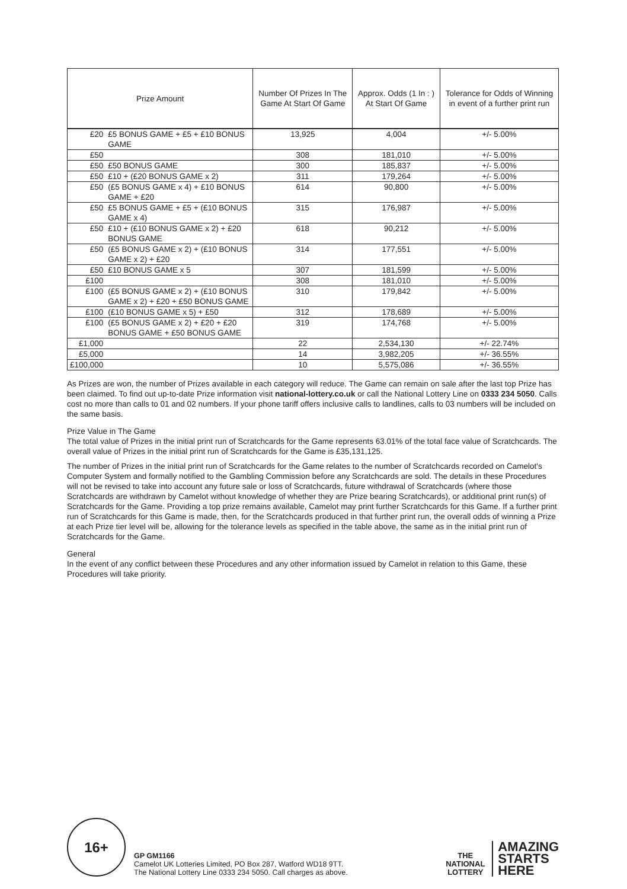| Prize Amount | | Number Of Prizes In The Game At Start Of Game | Approx. Odds (1 In : ) At Start Of Game | Tolerance for Odds of Winning in event of a further print run |
| --- | --- | --- | --- | --- |
| £20 | £5 BONUS GAME + £5 + £10 BONUS GAME | 13,925 | 4,004 | +/- 5.00% |
| £50 | | 308 | 181,010 | +/- 5.00% |
| £50 | £50 BONUS GAME | 300 | 185,837 | +/- 5.00% |
| £50 | £10 + (£20 BONUS GAME x 2) | 311 | 179,264 | +/- 5.00% |
| £50 | (£5 BONUS GAME x 4) + £10 BONUS GAME + £20 | 614 | 90,800 | +/- 5.00% |
| £50 | £5 BONUS GAME + £5 + (£10 BONUS GAME x 4) | 315 | 176,987 | +/- 5.00% |
| £50 | £10 + (£10 BONUS GAME x 2) + £20 BONUS GAME | 618 | 90,212 | +/- 5.00% |
| £50 | (£5 BONUS GAME x 2) + (£10 BONUS GAME x 2) + £20 | 314 | 177,551 | +/- 5.00% |
| £50 | £10 BONUS GAME x 5 | 307 | 181,599 | +/- 5.00% |
| £100 | | 308 | 181,010 | +/- 5.00% |
| £100 | (£5 BONUS GAME x 2) + (£10 BONUS GAME x 2) + £20 + £50 BONUS GAME | 310 | 179,842 | +/- 5.00% |
| £100 | (£10 BONUS GAME x 5) + £50 | 312 | 178,689 | +/- 5.00% |
| £100 | (£5 BONUS GAME x 2) + £20 + £20 BONUS GAME + £50 BONUS GAME | 319 | 174,768 | +/- 5.00% |
| £1,000 | | 22 | 2,534,130 | +/- 22.74% |
| £5,000 | | 14 | 3,982,205 | +/- 36.55% |
| £100,000 | | 10 | 5,575,086 | +/- 36.55% |
As Prizes are won, the number of Prizes available in each category will reduce. The Game can remain on sale after the last top Prize has been claimed. To find out up-to-date Prize information visit national-lottery.co.uk or call the National Lottery Line on 0333 234 5050. Calls cost no more than calls to 01 and 02 numbers. If your phone tariff offers inclusive calls to landlines, calls to 03 numbers will be included on the same basis.
Prize Value in The Game
The total value of Prizes in the initial print run of Scratchcards for the Game represents 63.01% of the total face value of Scratchcards. The overall value of Prizes in the initial print run of Scratchcards for the Game is £35,131,125.
The number of Prizes in the initial print run of Scratchcards for the Game relates to the number of Scratchcards recorded on Camelot's Computer System and formally notified to the Gambling Commission before any Scratchcards are sold. The details in these Procedures will not be revised to take into account any future sale or loss of Scratchcards, future withdrawal of Scratchcards (where those Scratchcards are withdrawn by Camelot without knowledge of whether they are Prize bearing Scratchcards), or additional print run(s) of Scratchcards for the Game. Providing a top prize remains available, Camelot may print further Scratchcards for this Game. If a further print run of Scratchcards for this Game is made, then, for the Scratchcards produced in that further print run, the overall odds of winning a Prize at each Prize tier level will be, allowing for the tolerance levels as specified in the table above, the same as in the initial print run of Scratchcards for the Game.
General
In the event of any conflict between these Procedures and any other information issued by Camelot in relation to this Game, these Procedures will take priority.
16+
GP GM1166
Camelot UK Lotteries Limited, PO Box 287, Watford WD18 9TT.
The National Lottery Line 0333 234 5050. Call charges as above.
THE
NATIONAL
LOTTERY
AMAZING
STARTS
HERE